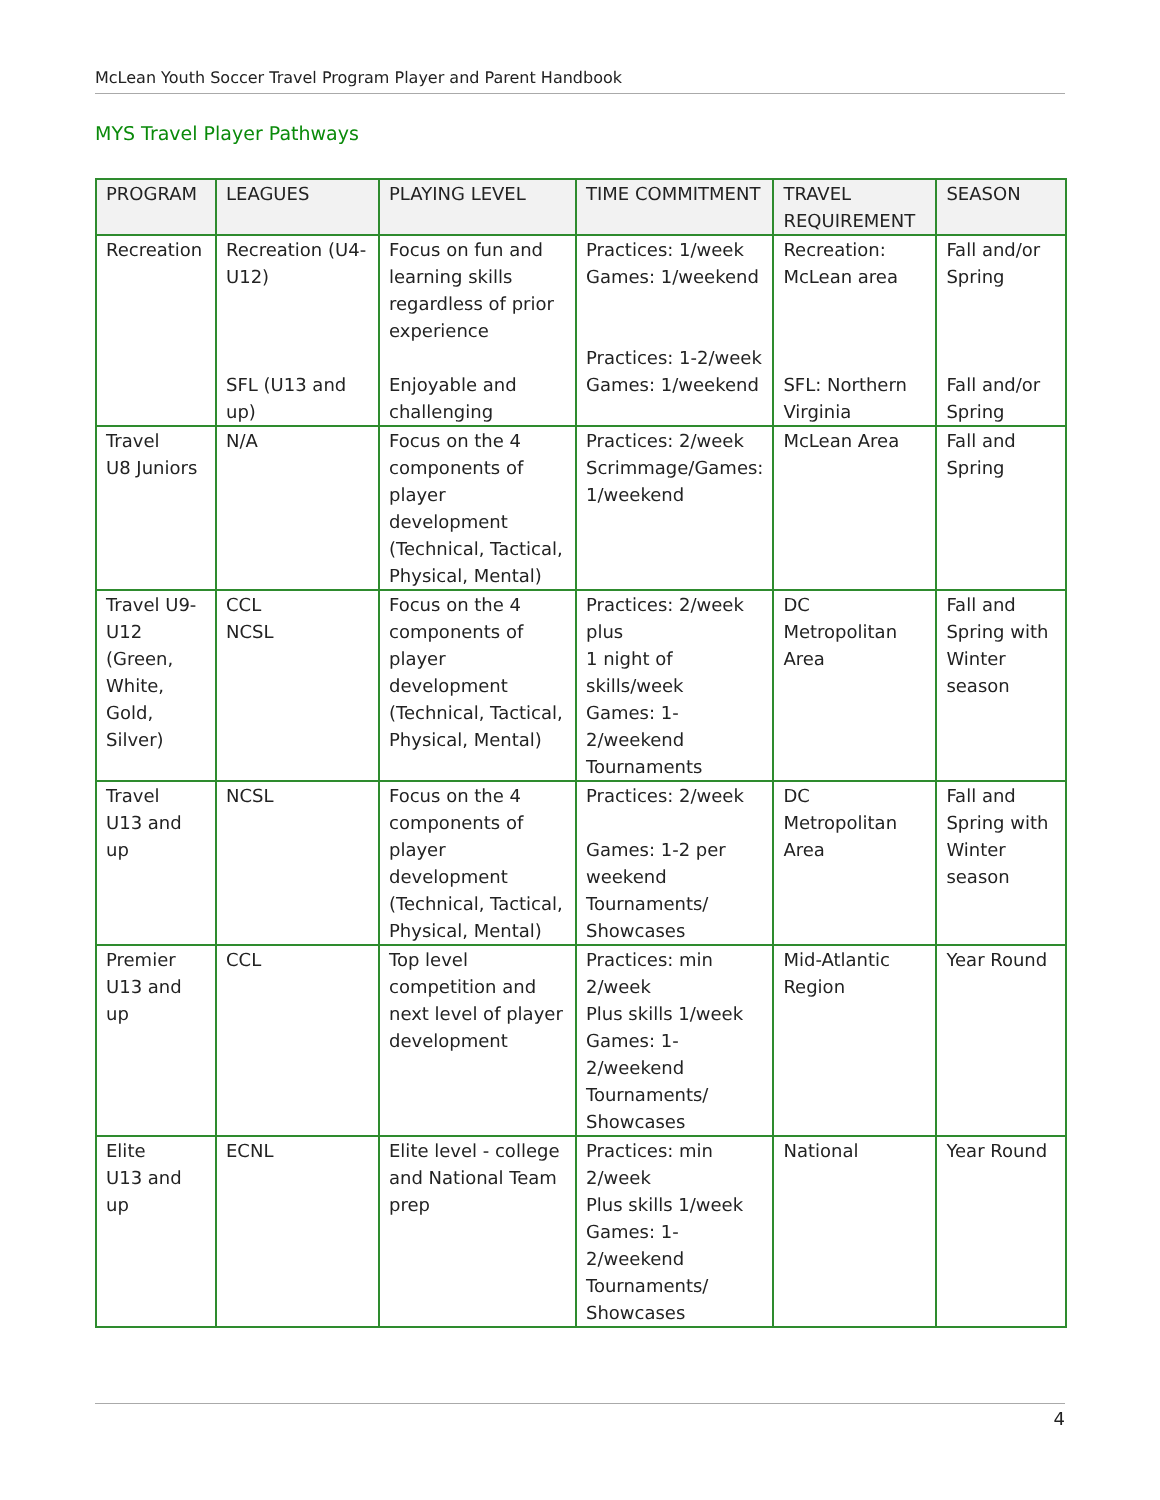McLean Youth Soccer Travel Program Player and Parent Handbook
MYS Travel Player Pathways
| PROGRAM | LEAGUES | PLAYING LEVEL | TIME COMMITMENT | TRAVEL REQUIREMENT | SEASON |
| --- | --- | --- | --- | --- | --- |
| Recreation | Recreation (U4-U12) SFL (U13 and up) | Focus on fun and learning skills regardless of prior experience Enjoyable and challenging | Practices: 1/week Games: 1/weekend Practices: 1-2/week Games: 1/weekend | Recreation: McLean area SFL: Northern Virginia | Fall and/or Spring Fall and/or Spring |
| Travel U8 Juniors | N/A | Focus on the 4 components of player development (Technical, Tactical, Physical, Mental) | Practices: 2/week Scrimmage/Games: 1/weekend | McLean Area | Fall and Spring |
| Travel U9-U12 (Green, White, Gold, Silver) | CCL NCSL | Focus on the 4 components of player development (Technical, Tactical, Physical, Mental) | Practices: 2/week plus 1 night of skills/week Games: 1-2/weekend Tournaments | DC Metropolitan Area | Fall and Spring with Winter season |
| Travel U13 and up | NCSL | Focus on the 4 components of player development (Technical, Tactical, Physical, Mental) | Practices: 2/week Games: 1-2 per weekend Tournaments/ Showcases | DC Metropolitan Area | Fall and Spring with Winter season |
| Premier U13 and up | CCL | Top level competition and next level of player development | Practices: min 2/week Plus skills 1/week Games: 1-2/weekend Tournaments/ Showcases | Mid-Atlantic Region | Year Round |
| Elite U13 and up | ECNL | Elite level - college and National Team prep | Practices: min 2/week Plus skills 1/week Games: 1-2/weekend Tournaments/ Showcases | National | Year Round |
4